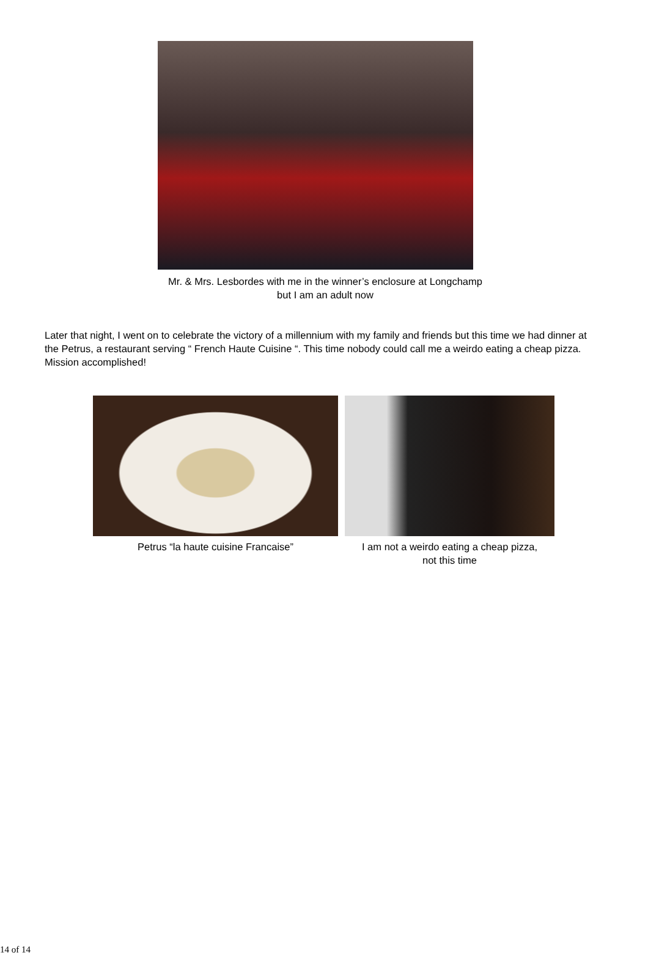Mr. & Mrs. Lesbordes with me in the winner’s enclosure at Longchamp but I am an adult now
Later that night, I went on to celebrate the victory of a millennium with my family and friends but this time we had dinner at the Petrus, a restaurant serving “ French Haute Cuisine “. This time nobody could call me a weirdo eating a cheap pizza. Mission accomplished!
Petrus “la haute cuisine Francaise”
I am not a weirdo eating a cheap pizza,
not this time
14 of 14